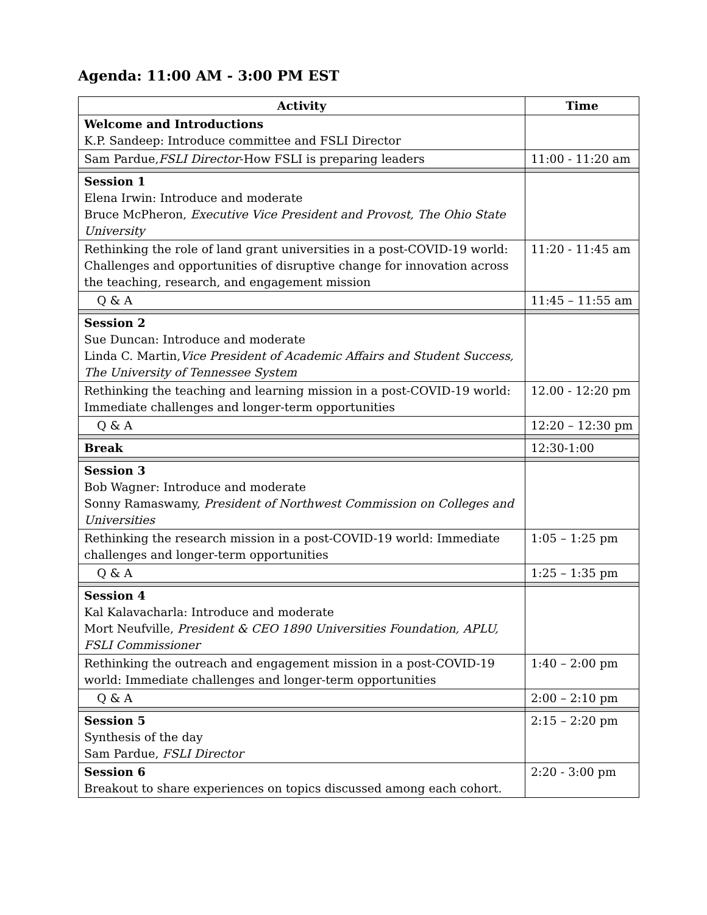Agenda: 11:00 AM - 3:00 PM EST
| Activity | Time |
| --- | --- |
| Welcome and Introductions K.P. Sandeep: Introduce committee and FSLI Director | |
| Sam Pardue, FSLI Director -How FSLI is preparing leaders | 11:00 - 11:20 am |
| Session 1 Elena Irwin: Introduce and moderate Bruce McPheron, Executive Vice President and Provost, The Ohio State University | |
| Rethinking the role of land grant universities in a post-COVID-19 world: Challenges and opportunities of disruptive change for innovation across the teaching, research, and engagement mission | 11:20 - 11:45 am |
| Q & A | 11:45 – 11:55 am |
| Session 2 Sue Duncan: Introduce and moderate Linda C. Martin, Vice President of Academic Affairs and Student Success, The University of Tennessee System | |
| Rethinking the teaching and learning mission in a post-COVID-19 world: Immediate challenges and longer-term opportunities | 12.00 - 12:20 pm |
| Q & A | 12:20 – 12:30 pm |
| Break | 12:30-1:00 |
| Session 3 Bob Wagner: Introduce and moderate Sonny Ramaswamy, President of Northwest Commission on Colleges and Universities | |
| Rethinking the research mission in a post-COVID-19 world: Immediate challenges and longer-term opportunities | 1:05 – 1:25 pm |
| Q & A | 1:25 – 1:35 pm |
| Session 4 Kal Kalavacharla: Introduce and moderate Mort Neufville, President & CEO 1890 Universities Foundation, APLU, FSLI Commissioner | |
| Rethinking the outreach and engagement mission in a post-COVID-19 world: Immediate challenges and longer-term opportunities | 1:40 – 2:00 pm |
| Q & A | 2:00 – 2:10 pm |
| Session 5 Synthesis of the day Sam Pardue, FSLI Director | 2:15 – 2:20 pm |
| Session 6 Breakout to share experiences on topics discussed among each cohort. | 2:20 - 3:00 pm |